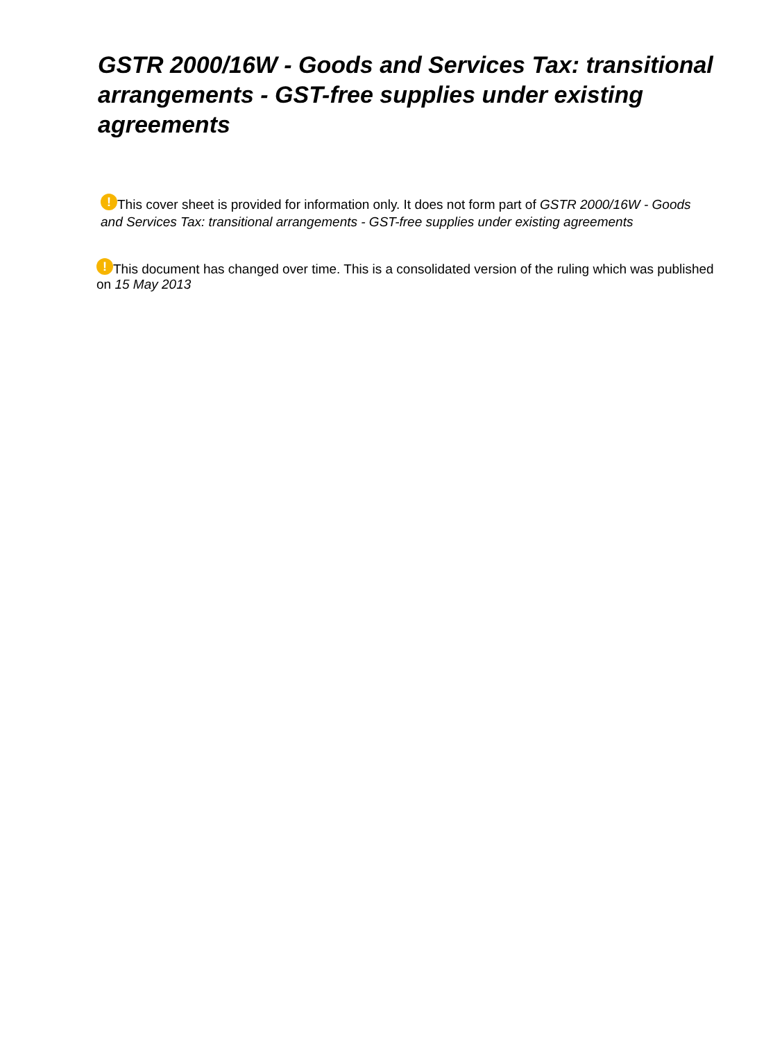GSTR 2000/16W - Goods and Services Tax: transitional arrangements - GST-free supplies under existing agreements
! This cover sheet is provided for information only. It does not form part of GSTR 2000/16W - Goods and Services Tax: transitional arrangements - GST-free supplies under existing agreements
! This document has changed over time. This is a consolidated version of the ruling which was published on 15 May 2013